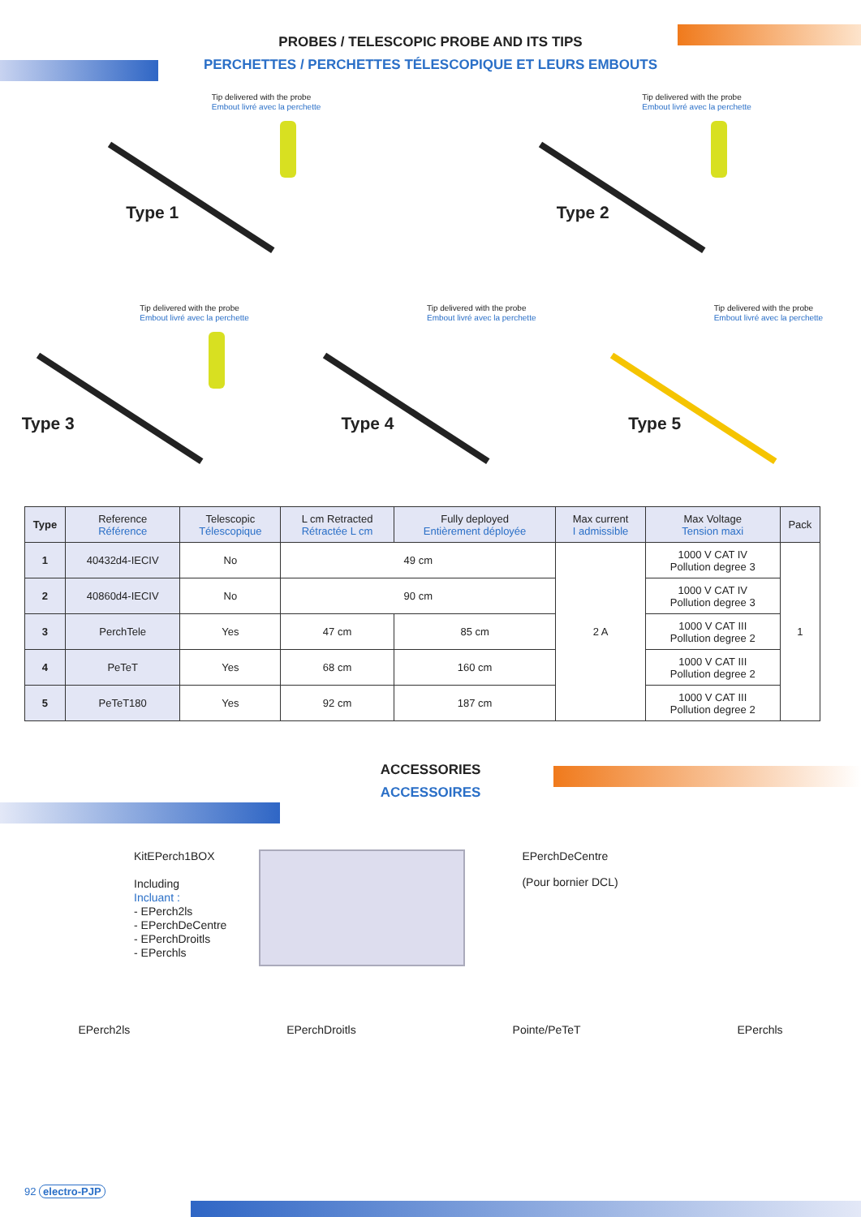PROBES / TELESCOPIC PROBE AND ITS TIPS
PERCHETTES / PERCHETTES TÉLESCOPIQUE ET LEURS EMBOUTS
Tip delivered with the probe
Embout livré avec la perchette
Type 1
Tip delivered with the probe
Embout livré avec la perchette
Type 2
Tip delivered with the probe
Embout livré avec la perchette
Type 3
Tip delivered with the probe
Embout livré avec la perchette
Type 4
Tip delivered with the probe
Embout livré avec la perchette
Type 5
| Type | Reference Référence | Telescopic Télescopique | L cm Retracted Rétractée L cm | Fully deployed Entièrement déployée | Max current I admissible | Max Voltage Tension maxi | Pack |
| --- | --- | --- | --- | --- | --- | --- | --- |
| 1 | 40432d4-IECIV | No | 49 cm | | 2 A | 1000 V CAT IV Pollution degree 3 | 1 |
| 2 | 40860d4-IECIV | No | 90 cm | | | 1000 V CAT IV Pollution degree 3 | |
| 3 | PerchTele | Yes | 47 cm | 85 cm | | 1000 V CAT III Pollution degree 2 | |
| 4 | PeTeT | Yes | 68 cm | 160 cm | | 1000 V CAT III Pollution degree 2 | |
| 5 | PeTeT180 | Yes | 92 cm | 187 cm | | 1000 V CAT III Pollution degree 2 | |
ACCESSORIES
ACCESSOIRES
KitEPerch1BOX
Including
Incluant :
- EPerch2ls
- EPerchDeCentre
- EPerchDroitls
- EPerchls
EPerchDeCentre
(Pour bornier DCL)
EPerch2ls EPerchDroitls Pointe/PeTeT EPerchls
92 electro-PJP